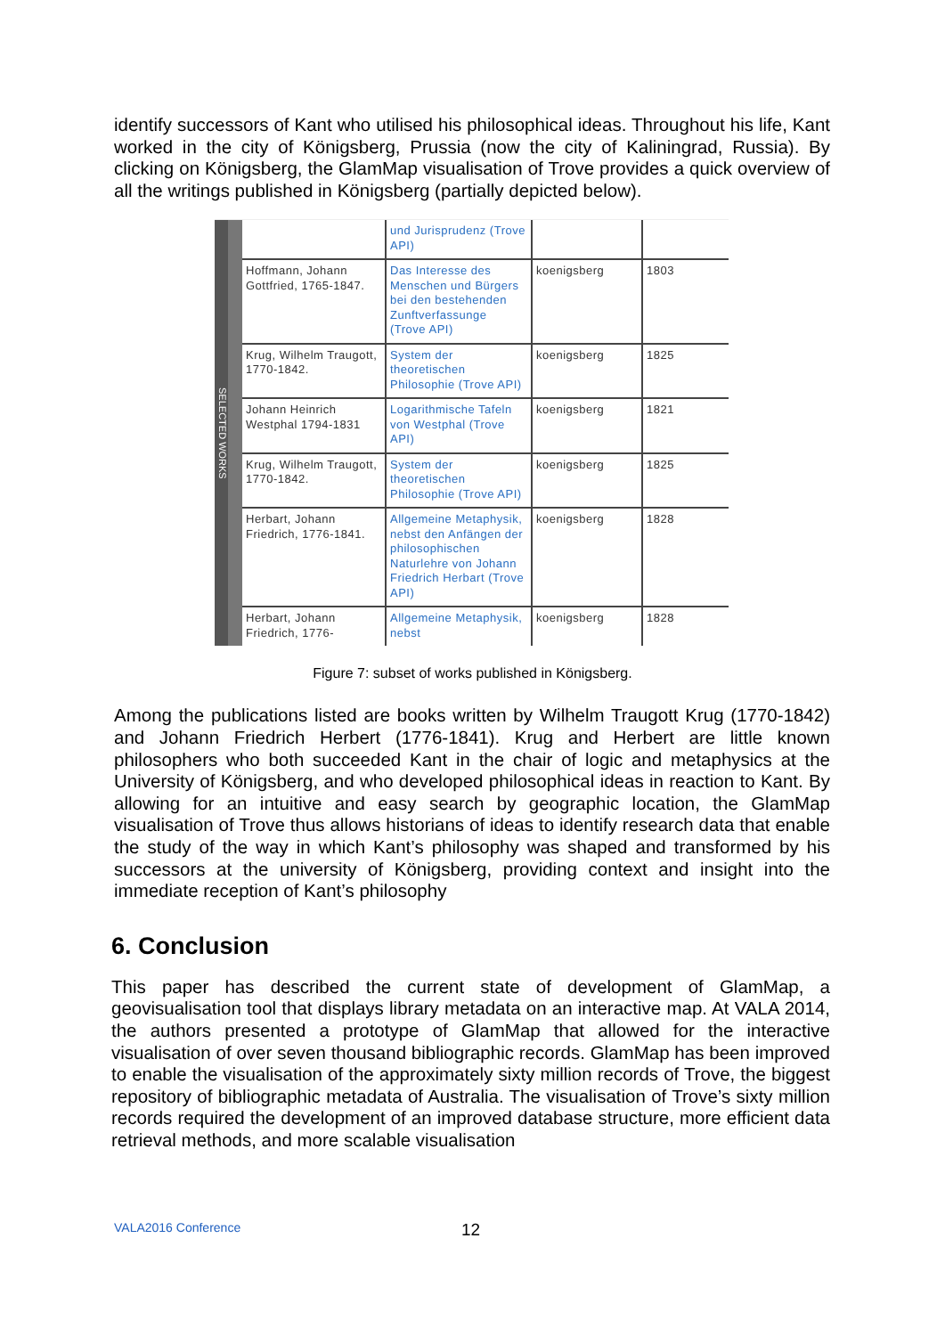identify successors of Kant who utilised his philosophical ideas. Throughout his life, Kant worked in the city of Königsberg, Prussia (now the city of Kaliningrad, Russia). By clicking on Königsberg, the GlamMap visualisation of Trove provides a quick overview of all the writings published in Königsberg (partially depicted below).
SELECTED WORKS
| | und Jurisprudenz (Trove API) | | |
| Hoffmann, Johann Gottfried, 1765-1847. | Das Interesse des Menschen und Bürgers bei den bestehenden Zunftverfassunge (Trove API) | koenigsberg | 1803 |
| Krug, Wilhelm Traugott, 1770-1842. | System der theoretischen Philosophie (Trove API) | koenigsberg | 1825 |
| Johann Heinrich Westphal 1794-1831 | Logarithmische Tafeln von Westphal (Trove API) | koenigsberg | 1821 |
| Krug, Wilhelm Traugott, 1770-1842. | System der theoretischen Philosophie (Trove API) | koenigsberg | 1825 |
| Herbart, Johann Friedrich, 1776-1841. | Allgemeine Metaphysik, nebst den Anfängen der philosophischen Naturlehre von Johann Friedrich Herbart (Trove API) | koenigsberg | 1828 |
| Herbart, Johann Friedrich, 1776- | Allgemeine Metaphysik, nebst | koenigsberg | 1828 |
Figure 7: subset of works published in Königsberg.
Among the publications listed are books written by Wilhelm Traugott Krug (1770-1842) and Johann Friedrich Herbert (1776-1841). Krug and Herbert are little known philosophers who both succeeded Kant in the chair of logic and metaphysics at the University of Königsberg, and who developed philosophical ideas in reaction to Kant. By allowing for an intuitive and easy search by geographic location, the GlamMap visualisation of Trove thus allows historians of ideas to identify research data that enable the study of the way in which Kant’s philosophy was shaped and transformed by his successors at the university of Königsberg, providing context and insight into the immediate reception of Kant’s philosophy
6. Conclusion
This paper has described the current state of development of GlamMap, a geovisualisation tool that displays library metadata on an interactive map. At VALA 2014, the authors presented a prototype of GlamMap that allowed for the interactive visualisation of over seven thousand bibliographic records. GlamMap has been improved to enable the visualisation of the approximately sixty million records of Trove, the biggest repository of bibliographic metadata of Australia. The visualisation of Trove’s sixty million records required the development of an improved database structure, more efficient data retrieval methods, and more scalable visualisation
VALA2016 Conference 12